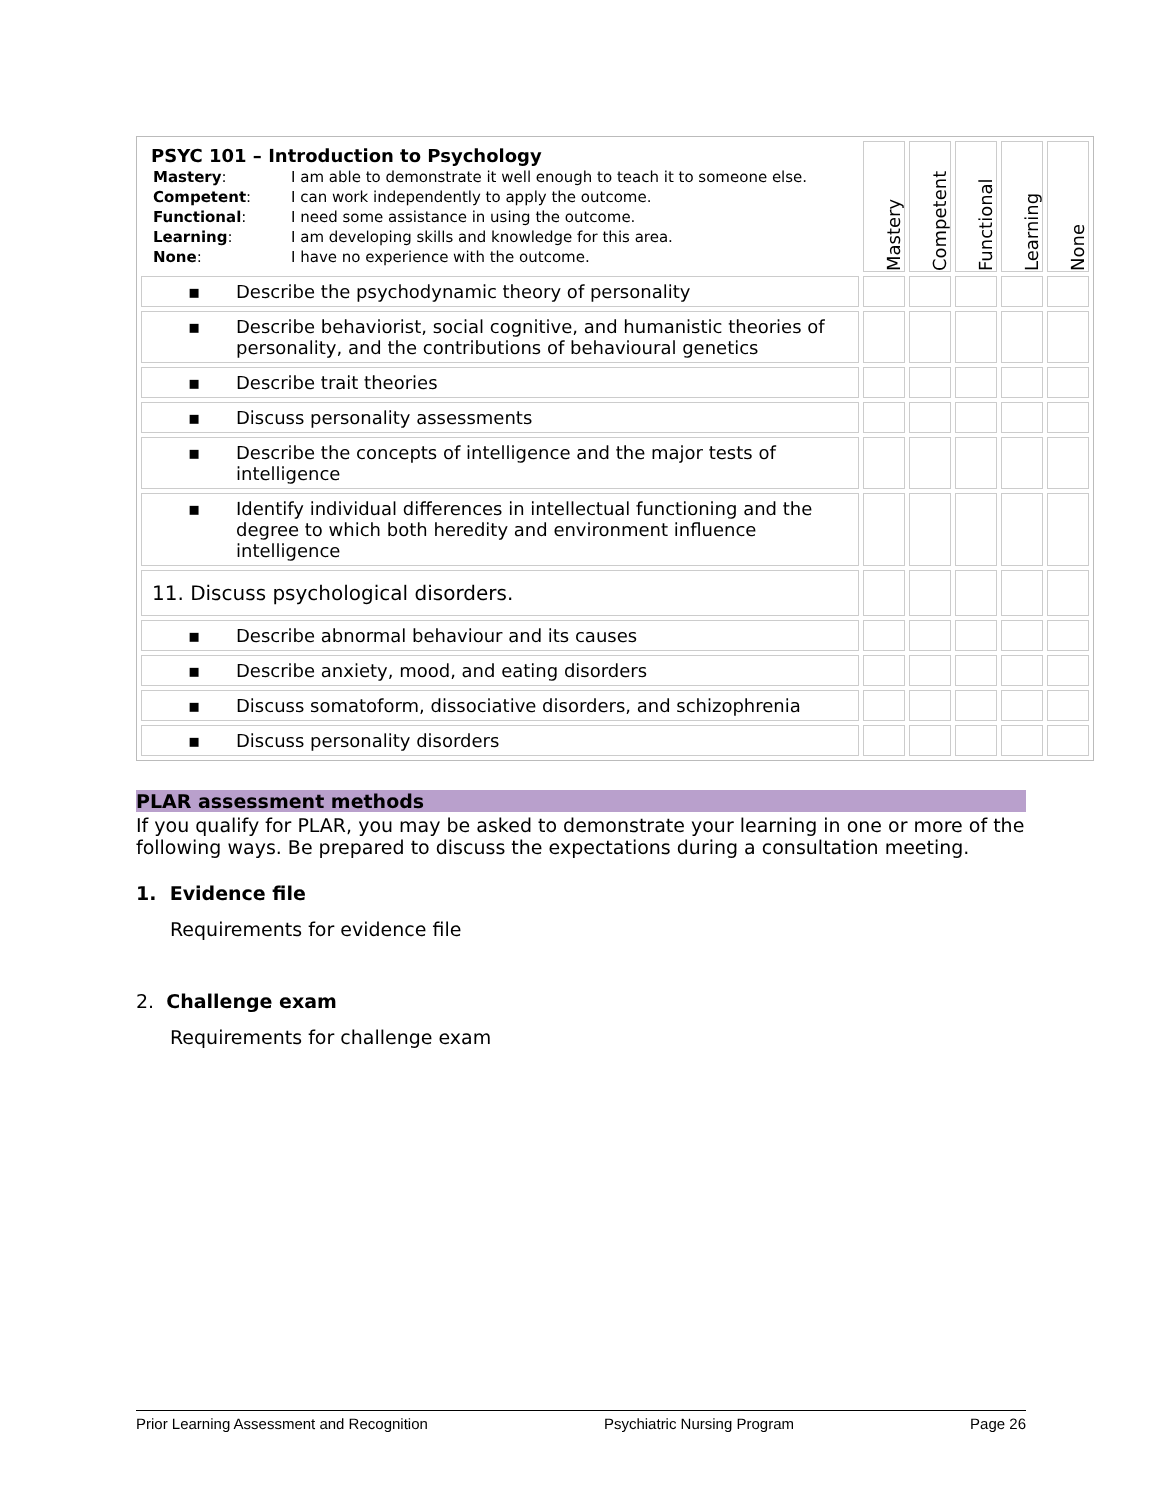| PSYC 101 – Introduction to Psychology / Mastery : / I am able to demonstrate it well enough to teach it to someone else. / / Competent : / I can work independently to apply the outcome. / / Functional : / I need some assistance in using the outcome. / / Learning : / I am developing skills and knowledge for this area. / / None : / I have no experience with the outcome. / | Mastery | Competent | Functional | Learning | None |
| ▪ Describe the psychodynamic theory of personality | | | | | |
| ▪ Describe behaviorist, social cognitive, and humanistic theories of personality, and the contributions of behavioural genetics | | | | | |
| ▪ Describe trait theories | | | | | |
| ▪ Discuss personality assessments | | | | | |
| ▪ Describe the concepts of intelligence and the major tests of intelligence | | | | | |
| ▪ Identify individual differences in intellectual functioning and the degree to which both heredity and environment influence intelligence | | | | | |
| 11. Discuss psychological disorders. | | | | | |
| ▪ Describe abnormal behaviour and its causes | | | | | |
| ▪ Describe anxiety, mood, and eating disorders | | | | | |
| ▪ Discuss somatoform, dissociative disorders, and schizophrenia | | | | | |
| ▪ Discuss personality disorders | | | | | |
PLAR assessment methods
If you qualify for PLAR, you may be asked to demonstrate your learning in one or more of the following ways. Be prepared to discuss the expectations during a consultation meeting.
1. Evidence file
Requirements for evidence file
2. Challenge exam
Requirements for challenge exam
Prior Learning Assessment and Recognition Psychiatric Nursing Program Page 26